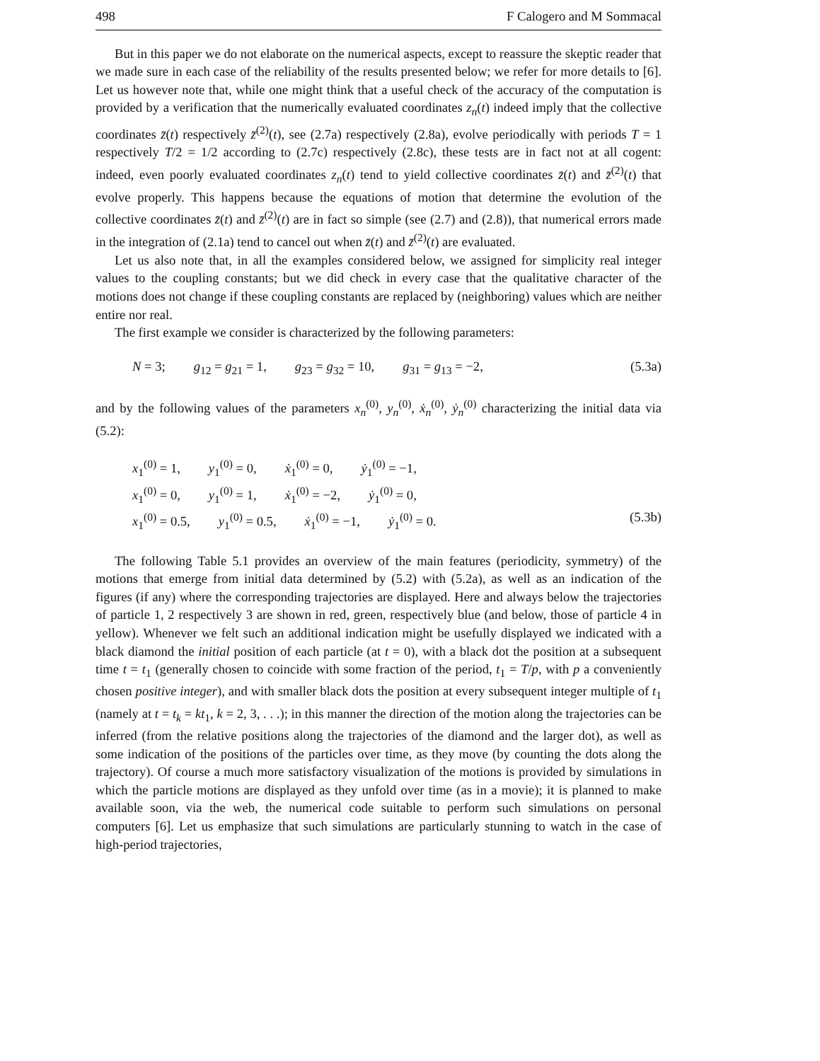498 F Calogero and M Sommacal
But in this paper we do not elaborate on the numerical aspects, except to reassure the skeptic reader that we made sure in each case of the reliability of the results presented below; we refer for more details to [6]. Let us however note that, while one might think that a useful check of the accuracy of the computation is provided by a verification that the numerically evaluated coordinates z<sub>n</sub>(t) indeed imply that the collective coordinates z̄(t) respectively z̄<sup>(2)</sup>(t), see (2.7a) respectively (2.8a), evolve periodically with periods T = 1 respectively T/2 = 1/2 according to (2.7c) respectively (2.8c), these tests are in fact not at all cogent: indeed, even poorly evaluated coordinates z<sub>n</sub>(t) tend to yield collective coordinates z̄(t) and z̄<sup>(2)</sup>(t) that evolve properly. This happens because the equations of motion that determine the evolution of the collective coordinates z̄(t) and z̄<sup>(2)</sup>(t) are in fact so simple (see (2.7) and (2.8)), that numerical errors made in the integration of (2.1a) tend to cancel out when z̄(t) and z̄<sup>(2)</sup>(t) are evaluated.
Let us also note that, in all the examples considered below, we assigned for simplicity real integer values to the coupling constants; but we did check in every case that the qualitative character of the motions does not change if these coupling constants are replaced by (neighboring) values which are neither entire nor real.
The first example we consider is characterized by the following parameters:
N = 3; g<sub>12</sub> = g<sub>21</sub> = 1, g<sub>23</sub> = g<sub>32</sub> = 10, g<sub>31</sub> = g<sub>13</sub> = −2,
(5.3a)
and by the following values of the parameters x<sub>n</sub><sup>(0)</sup>, y<sub>n</sub><sup>(0)</sup>, ẋ<sub>n</sub><sup>(0)</sup>, ẏ<sub>n</sub><sup>(0)</sup> characterizing the initial data via (5.2):
x<sub>1</sub><sup>(0)</sup> = 1, y<sub>1</sub><sup>(0)</sup> = 0, ẋ<sub>1</sub><sup>(0)</sup> = 0, ẏ<sub>1</sub><sup>(0)</sup> = −1,
x<sub>1</sub><sup>(0)</sup> = 0, y<sub>1</sub><sup>(0)</sup> = 1, ẋ<sub>1</sub><sup>(0)</sup> = −2, ẏ<sub>1</sub><sup>(0)</sup> = 0,
x<sub>1</sub><sup>(0)</sup> = 0.5, y<sub>1</sub><sup>(0)</sup> = 0.5, ẋ<sub>1</sub><sup>(0)</sup> = −1, ẏ<sub>1</sub><sup>(0)</sup> = 0. (5.3b)
The following Table 5.1 provides an overview of the main features (periodicity, symmetry) of the motions that emerge from initial data determined by (5.2) with (5.2a), as well as an indication of the figures (if any) where the corresponding trajectories are displayed. Here and always below the trajectories of particle 1, 2 respectively 3 are shown in red, green, respectively blue (and below, those of particle 4 in yellow). Whenever we felt such an additional indication might be usefully displayed we indicated with a black diamond the initial position of each particle (at t = 0), with a black dot the position at a subsequent time t = t<sub>1</sub> (generally chosen to coincide with some fraction of the period, t<sub>1</sub> = T/p, with p a conveniently chosen positive integer), and with smaller black dots the position at every subsequent integer multiple of t<sub>1</sub> (namely at t = t<sub>k</sub> = kt<sub>1</sub>, k = 2, 3, . . .); in this manner the direction of the motion along the trajectories can be inferred (from the relative positions along the trajectories of the diamond and the larger dot), as well as some indication of the positions of the particles over time, as they move (by counting the dots along the trajectory). Of course a much more satisfactory visualization of the motions is provided by simulations in which the particle motions are displayed as they unfold over time (as in a movie); it is planned to make available soon, via the web, the numerical code suitable to perform such simulations on personal computers [6]. Let us emphasize that such simulations are particularly stunning to watch in the case of high-period trajectories,